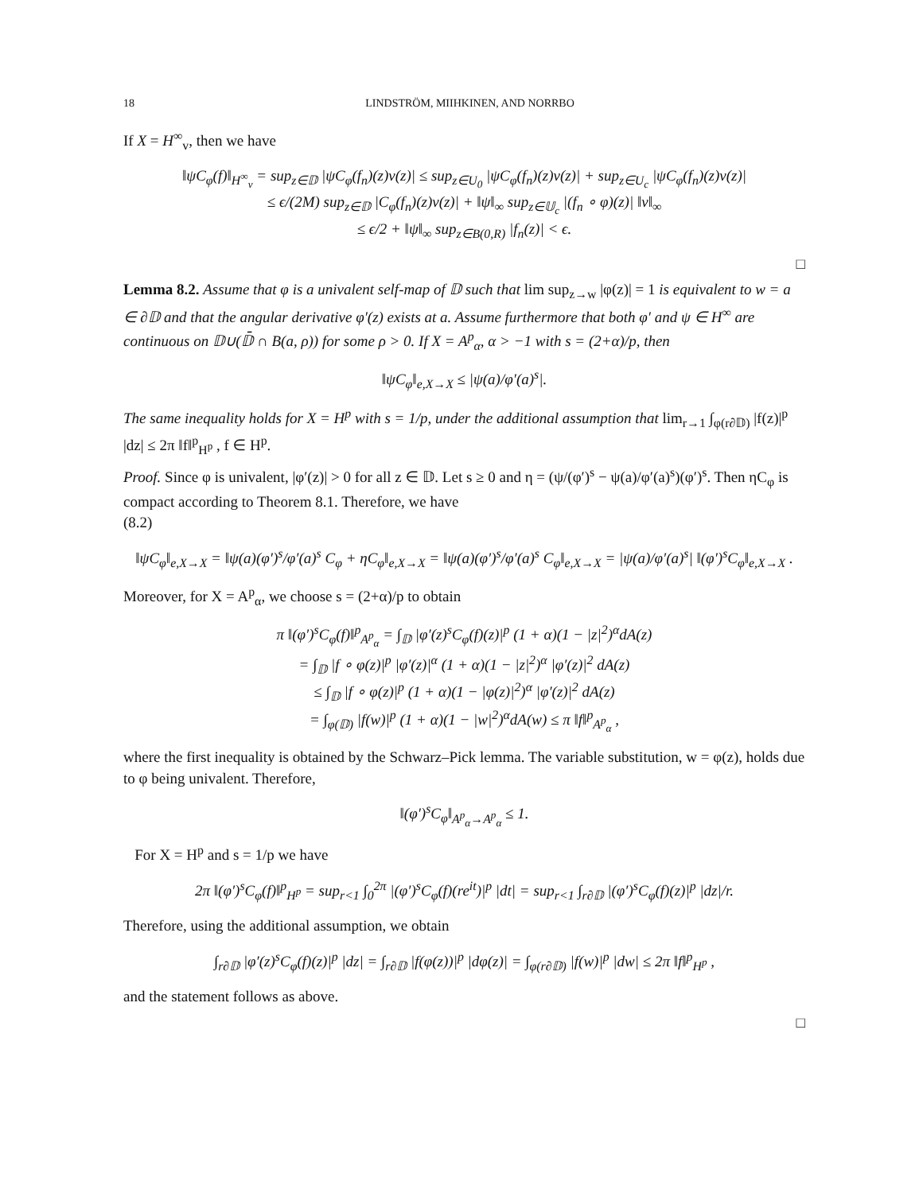18 LINDSTRÖM, MIIHKINEN, AND NORRBO
If X = H<sup>∞</sup><sub>v</sub>, then we have
‖ψC<sub>φ</sub>(f)‖<sub>H<sup>∞</sup><sub>v</sub></sub> = sup<sub>z∈𝔻</sub> |ψC<sub>φ</sub>(f<sub>n</sub>)(z)v(z)| ≤ sup<sub>z∈U<sub>0</sub></sub> |ψC<sub>φ</sub>(f<sub>n</sub>)(z)v(z)| + sup<sub>z∈U<sub>c</sub></sub> |ψC<sub>φ</sub>(f<sub>n</sub>)(z)v(z)|
≤ ϵ/(2M) sup<sub>z∈𝔻</sub> |C<sub>φ</sub>(f<sub>n</sub>)(z)v(z)| + ‖ψ‖<sub>∞</sub> sup<sub>z∈𝕌<sub>c</sub></sub> |(f<sub>n</sub> ∘ φ)(z)| ‖v‖<sub>∞</sub>
≤ ϵ/2 + ‖ψ‖<sub>∞</sub> sup<sub>z∈B(0,R)</sub> |f<sub>n</sub>(z)| < ϵ.
□
Lemma 8.2. Assume that φ is a univalent self-map of 𝔻 such that lim sup<sub>z→w</sub> |φ(z)| = 1 is equivalent to w = a ∈ ∂𝔻 and that the angular derivative φ′(z) exists at a. Assume furthermore that both φ′ and ψ ∈ H<sup>∞</sup> are continuous on 𝔻∪(𝔻̄ ∩ B(a, ρ)) for some ρ > 0. If X = A<sup>p</sup><sub>α</sub>, α > −1 with s = (2+α)/p, then
‖ψC<sub>φ</sub>‖<sub>e,X→X</sub> ≤ |ψ(a)/φ′(a)<sup>s</sup>|.
The same inequality holds for X = H<sup>p</sup> with s = 1/p, under the additional assumption that lim<sub>r→1</sub> ∫<sub>φ(r∂𝔻)</sub> |f(z)|<sup>p</sup> |dz| ≤ 2π ‖f‖<sup>p</sup><sub>H<sup>p</sup></sub> , f ∈ H<sup>p</sup>.
Proof. Since φ is univalent, |φ′(z)| > 0 for all z ∈ 𝔻. Let s ≥ 0 and η = (ψ/(φ′)<sup>s</sup> − ψ(a)/φ′(a)<sup>s</sup>)(φ′)<sup>s</sup>. Then ηC<sub>φ</sub> is compact according to Theorem 8.1. Therefore, we have
(8.2)
‖ψC<sub>φ</sub>‖<sub>e,X→X</sub> = ‖ψ(a)(φ′)<sup>s</sup>/φ′(a)<sup>s</sup> C<sub>φ</sub> + ηC<sub>φ</sub>‖<sub>e,X→X</sub> = ‖ψ(a)(φ′)<sup>s</sup>/φ′(a)<sup>s</sup> C<sub>φ</sub>‖<sub>e,X→X</sub> = |ψ(a)/φ′(a)<sup>s</sup>| ‖(φ′)<sup>s</sup>C<sub>φ</sub>‖<sub>e,X→X</sub> .
Moreover, for X = A<sup>p</sup><sub>α</sub>, we choose s = (2+α)/p to obtain
π ‖(φ′)<sup>s</sup>C<sub>φ</sub>(f)‖<sup>p</sup><sub>A<sup>p</sup><sub>α</sub></sub> = ∫<sub>𝔻</sub> |φ′(z)<sup>s</sup>C<sub>φ</sub>(f)(z)|<sup>p</sup> (1 + α)(1 − |z|<sup>2</sup>)<sup>α</sup>dA(z)
= ∫<sub>𝔻</sub> |f ∘ φ(z)|<sup>p</sup> |φ′(z)|<sup>α</sup> (1 + α)(1 − |z|<sup>2</sup>)<sup>α</sup> |φ′(z)|<sup>2</sup> dA(z)
≤ ∫<sub>𝔻</sub> |f ∘ φ(z)|<sup>p</sup> (1 + α)(1 − |φ(z)|<sup>2</sup>)<sup>α</sup> |φ′(z)|<sup>2</sup> dA(z)
= ∫<sub>φ(𝔻)</sub> |f(w)|<sup>p</sup> (1 + α)(1 − |w|<sup>2</sup>)<sup>α</sup>dA(w) ≤ π ‖f‖<sup>p</sup><sub>A<sup>p</sup><sub>α</sub></sub> ,
where the first inequality is obtained by the Schwarz–Pick lemma. The variable substitution, w = φ(z), holds due to φ being univalent. Therefore,
‖(φ′)<sup>s</sup>C<sub>φ</sub>‖<sub>A<sup>p</sup><sub>α</sub>→A<sup>p</sup><sub>α</sub></sub> ≤ 1.
For X = H<sup>p</sup> and s = 1/p we have
2π ‖(φ′)<sup>s</sup>C<sub>φ</sub>(f)‖<sup>p</sup><sub>H<sup>p</sup></sub> = sup<sub>r<1</sub> ∫<sub>0</sub><sup>2π</sup> |(φ′)<sup>s</sup>C<sub>φ</sub>(f)(re<sup>it</sup>)|<sup>p</sup> |dt| = sup<sub>r<1</sub> ∫<sub>r∂𝔻</sub> |(φ′)<sup>s</sup>C<sub>φ</sub>(f)(z)|<sup>p</sup> |dz|/r.
Therefore, using the additional assumption, we obtain
∫<sub>r∂𝔻</sub> |φ′(z)<sup>s</sup>C<sub>φ</sub>(f)(z)|<sup>p</sup> |dz| = ∫<sub>r∂𝔻</sub> |f(φ(z))|<sup>p</sup> |dφ(z)| = ∫<sub>φ(r∂𝔻)</sub> |f(w)|<sup>p</sup> |dw| ≤ 2π ‖f‖<sup>p</sup><sub>H<sup>p</sup></sub> ,
and the statement follows as above.
□